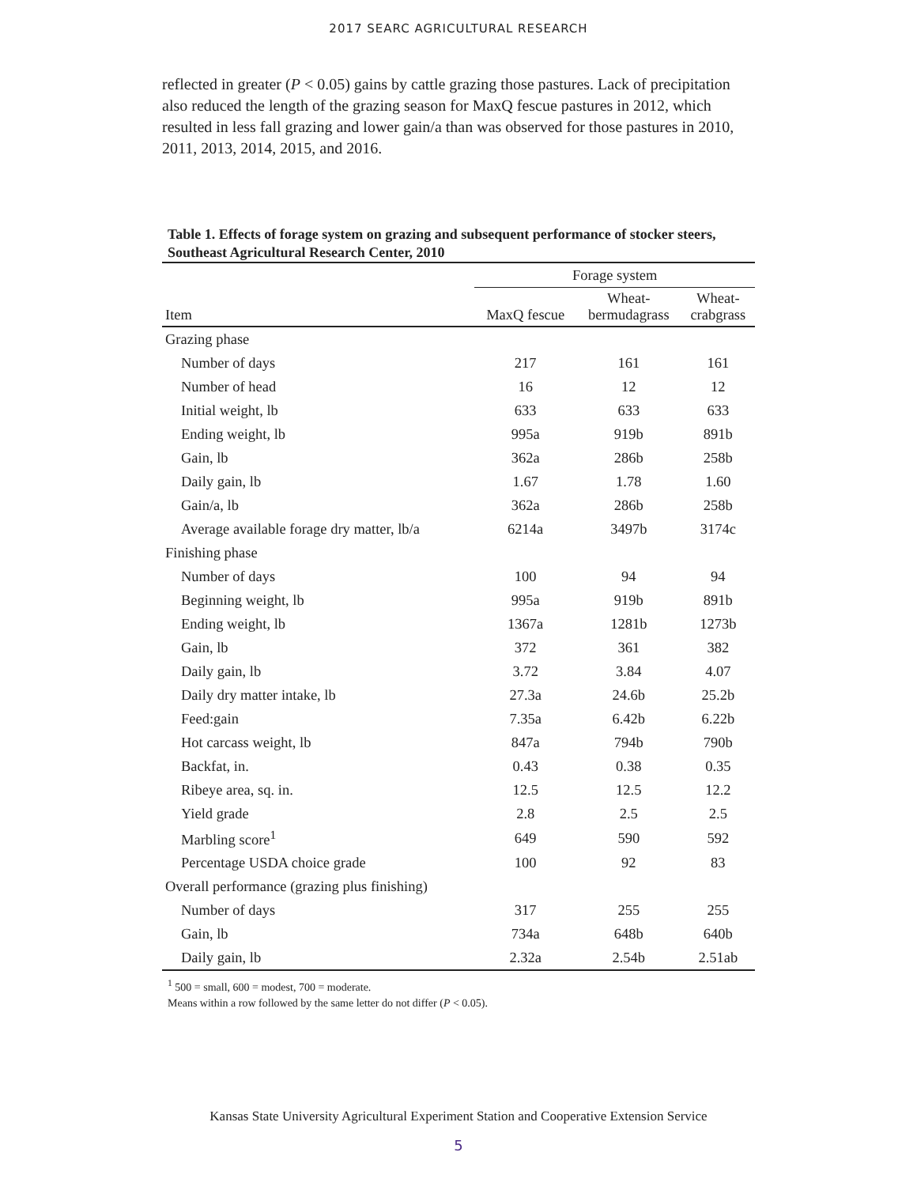2017 SEARC AGRICULTURAL RESEARCH
reflected in greater (P < 0.05) gains by cattle grazing those pastures. Lack of precipitation also reduced the length of the grazing season for MaxQ fescue pastures in 2012, which resulted in less fall grazing and lower gain/a than was observed for those pastures in 2010, 2011, 2013, 2014, 2015, and 2016.
Table 1. Effects of forage system on grazing and subsequent performance of stocker steers, Southeast Agricultural Research Center, 2010
| | Forage system | | |
| --- | --- | --- | --- |
| Item | MaxQ fescue | Wheat- bermudagrass | Wheat- crabgrass |
| Grazing phase | | | |
| Number of days | 217 | 161 | 161 |
| Number of head | 16 | 12 | 12 |
| Initial weight, lb | 633 | 633 | 633 |
| Ending weight, lb | 995a | 919b | 891b |
| Gain, lb | 362a | 286b | 258b |
| Daily gain, lb | 1.67 | 1.78 | 1.60 |
| Gain/a, lb | 362a | 286b | 258b |
| Average available forage dry matter, lb/a | 6214a | 3497b | 3174c |
| Finishing phase | | | |
| Number of days | 100 | 94 | 94 |
| Beginning weight, lb | 995a | 919b | 891b |
| Ending weight, lb | 1367a | 1281b | 1273b |
| Gain, lb | 372 | 361 | 382 |
| Daily gain, lb | 3.72 | 3.84 | 4.07 |
| Daily dry matter intake, lb | 27.3a | 24.6b | 25.2b |
| Feed:gain | 7.35a | 6.42b | 6.22b |
| Hot carcass weight, lb | 847a | 794b | 790b |
| Backfat, in. | 0.43 | 0.38 | 0.35 |
| Ribeye area, sq. in. | 12.5 | 12.5 | 12.2 |
| Yield grade | 2.8 | 2.5 | 2.5 |
| Marbling score<sup>1</sup> | 649 | 590 | 592 |
| Percentage USDA choice grade | 100 | 92 | 83 |
| Overall performance (grazing plus finishing) | | | |
| Number of days | 317 | 255 | 255 |
| Gain, lb | 734a | 648b | 640b |
| Daily gain, lb | 2.32a | 2.54b | 2.51ab |
<sup>1</sup> 500 = small, 600 = modest, 700 = moderate.
Means within a row followed by the same letter do not differ (P < 0.05).
Kansas State University Agricultural Experiment Station and Cooperative Extension Service
5